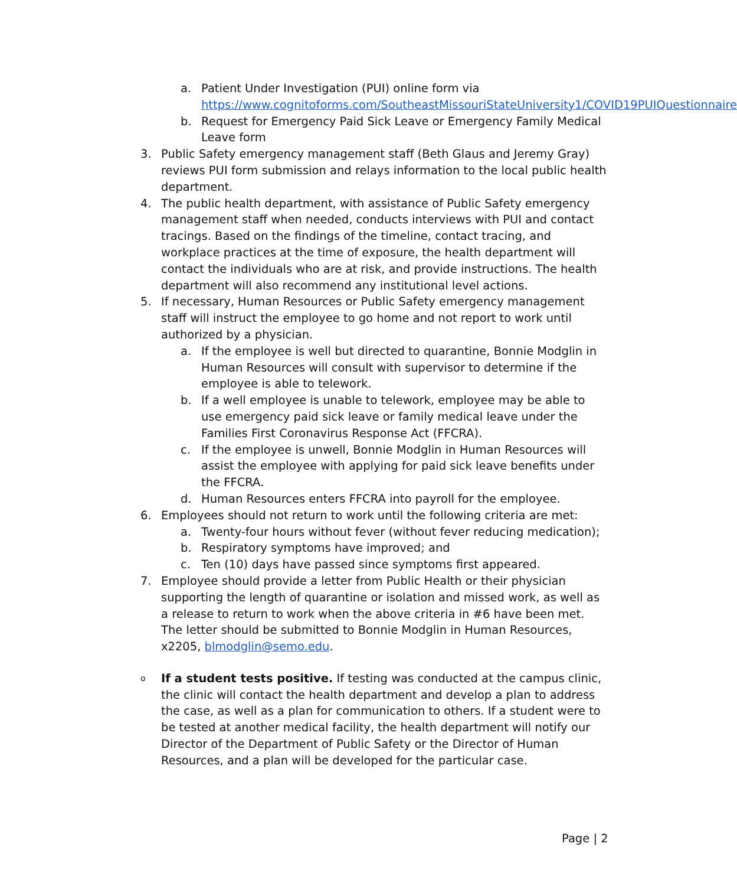a. Patient Under Investigation (PUI) online form via https://www.cognitoforms.com/SoutheastMissouriStateUniversity1/COVID19PUIQuestionnaire
b. Request for Emergency Paid Sick Leave or Emergency Family Medical Leave form
3. Public Safety emergency management staff (Beth Glaus and Jeremy Gray) reviews PUI form submission and relays information to the local public health department.
4. The public health department, with assistance of Public Safety emergency management staff when needed, conducts interviews with PUI and contact tracings. Based on the findings of the timeline, contact tracing, and workplace practices at the time of exposure, the health department will contact the individuals who are at risk, and provide instructions. The health department will also recommend any institutional level actions.
5. If necessary, Human Resources or Public Safety emergency management staff will instruct the employee to go home and not report to work until authorized by a physician.
a. If the employee is well but directed to quarantine, Bonnie Modglin in Human Resources will consult with supervisor to determine if the employee is able to telework.
b. If a well employee is unable to telework, employee may be able to use emergency paid sick leave or family medical leave under the Families First Coronavirus Response Act (FFCRA).
c. If the employee is unwell, Bonnie Modglin in Human Resources will assist the employee with applying for paid sick leave benefits under the FFCRA.
d. Human Resources enters FFCRA into payroll for the employee.
6. Employees should not return to work until the following criteria are met:
a. Twenty-four hours without fever (without fever reducing medication);
b. Respiratory symptoms have improved; and
c. Ten (10) days have passed since symptoms first appeared.
7. Employee should provide a letter from Public Health or their physician supporting the length of quarantine or isolation and missed work, as well as a release to return to work when the above criteria in #6 have been met. The letter should be submitted to Bonnie Modglin in Human Resources, x2205, blmodglin@semo.edu.
o If a student tests positive. If testing was conducted at the campus clinic, the clinic will contact the health department and develop a plan to address the case, as well as a plan for communication to others. If a student were to be tested at another medical facility, the health department will notify our Director of the Department of Public Safety or the Director of Human Resources, and a plan will be developed for the particular case.
Page | 2